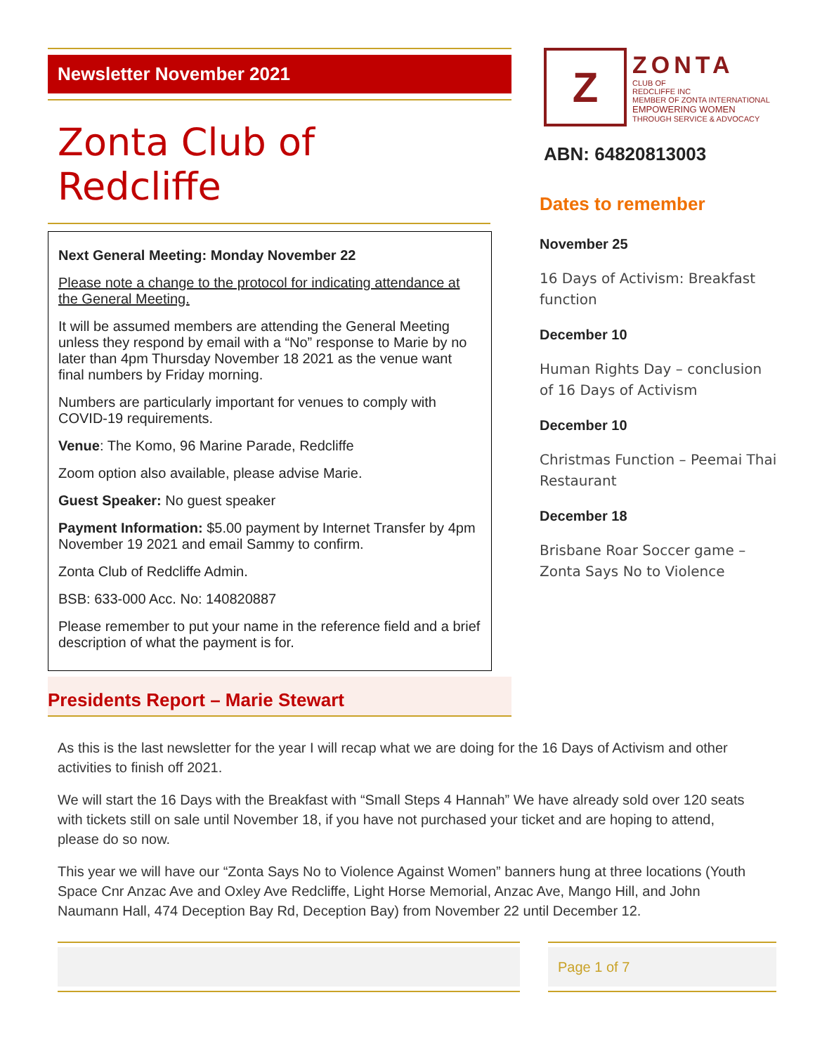Newsletter November 2021
Zonta Club of Redcliffe
Next General Meeting: Monday November 22
Please note a change to the protocol for indicating attendance at the General Meeting.
It will be assumed members are attending the General Meeting unless they respond by email with a “No” response to Marie by no later than 4pm Thursday November 18 2021 as the venue want final numbers by Friday morning.
Numbers are particularly important for venues to comply with COVID-19 requirements.
Venue: The Komo, 96 Marine Parade, Redcliffe
Zoom option also available, please advise Marie.
Guest Speaker: No guest speaker
Payment Information: $5.00 payment by Internet Transfer by 4pm November 19 2021 and email Sammy to confirm.
Zonta Club of Redcliffe Admin.
BSB: 633-000 Acc. No: 140820887
Please remember to put your name in the reference field and a brief description of what the payment is for.
Z
ZONTA
CLUB OF
REDCLIFFE INC
MEMBER OF ZONTA INTERNATIONAL
EMPOWERING WOMEN
THROUGH SERVICE & ADVOCACY
ABN: 64820813003
Dates to remember
November 25
16 Days of Activism: Breakfast function
December 10
Human Rights Day – conclusion of 16 Days of Activism
December 10
Christmas Function – Peemai Thai Restaurant
December 18
Brisbane Roar Soccer game – Zonta Says No to Violence
Presidents Report – Marie Stewart
As this is the last newsletter for the year I will recap what we are doing for the 16 Days of Activism and other activities to finish off 2021.
We will start the 16 Days with the Breakfast with “Small Steps 4 Hannah” We have already sold over 120 seats with tickets still on sale until November 18, if you have not purchased your ticket and are hoping to attend, please do so now.
This year we will have our “Zonta Says No to Violence Against Women” banners hung at three locations (Youth Space Cnr Anzac Ave and Oxley Ave Redcliffe, Light Horse Memorial, Anzac Ave, Mango Hill, and John Naumann Hall, 474 Deception Bay Rd, Deception Bay) from November 22 until December 12.
Page 1 of 7